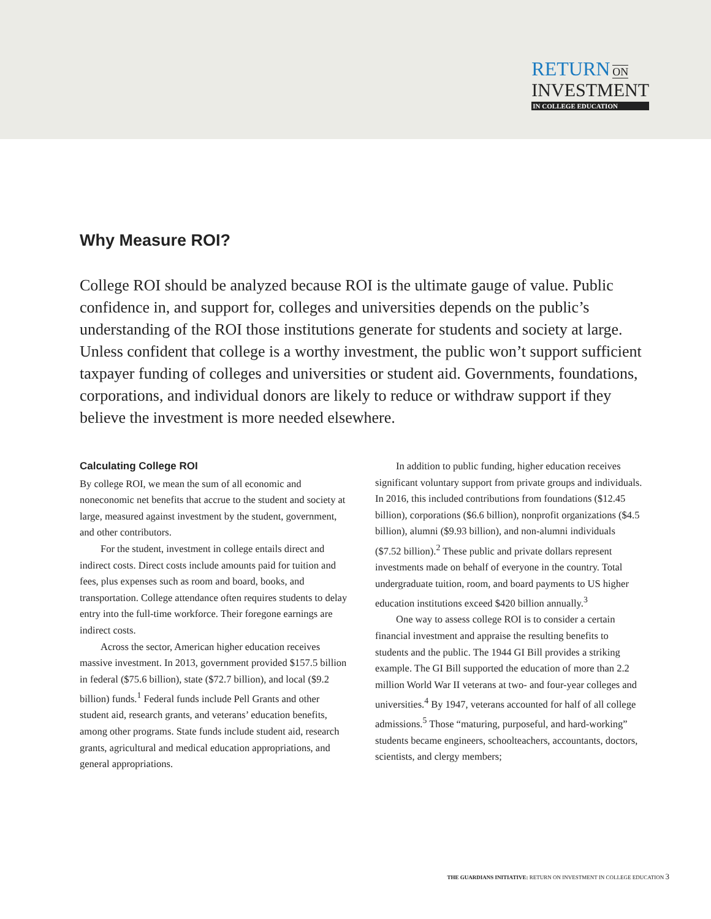RETURN ON
INVESTMENT
IN COLLEGE EDUCATION
Why Measure ROI?
College ROI should be analyzed because ROI is the ultimate gauge of value. Public confidence in, and support for, colleges and universities depends on the public’s understanding of the ROI those institutions generate for students and society at large. Unless confident that college is a worthy investment, the public won’t support sufficient taxpayer funding of colleges and universities or student aid. Governments, foundations, corporations, and individual donors are likely to reduce or withdraw support if they believe the investment is more needed elsewhere.
Calculating College ROI
By college ROI, we mean the sum of all economic and noneconomic net benefits that accrue to the student and society at large, measured against investment by the student, government, and other contributors.
For the student, investment in college entails direct and indirect costs. Direct costs include amounts paid for tuition and fees, plus expenses such as room and board, books, and transportation. College attendance often requires students to delay entry into the full-time workforce. Their foregone earnings are indirect costs.
Across the sector, American higher education receives massive investment. In 2013, government provided $157.5 billion in federal ($75.6 billion), state ($72.7 billion), and local ($9.2 billion) funds.<sup>1</sup> Federal funds include Pell Grants and other student aid, research grants, and veterans’ education benefits, among other programs. State funds include student aid, research grants, agricultural and medical education appropriations, and general appropriations.
In addition to public funding, higher education receives significant voluntary support from private groups and individuals. In 2016, this included contributions from foundations ($12.45 billion), corporations ($6.6 billion), nonprofit organizations ($4.5 billion), alumni ($9.93 billion), and non-alumni individuals ($7.52 billion).<sup>2</sup> These public and private dollars represent investments made on behalf of everyone in the country. Total undergraduate tuition, room, and board payments to US higher education institutions exceed $420 billion annually.<sup>3</sup>
One way to assess college ROI is to consider a certain financial investment and appraise the resulting benefits to students and the public. The 1944 GI Bill provides a striking example. The GI Bill supported the education of more than 2.2 million World War II veterans at two- and four-year colleges and universities.<sup>4</sup> By 1947, veterans accounted for half of all college admissions.<sup>5</sup> Those “maturing, purposeful, and hard-working” students became engineers, schoolteachers, accountants, doctors, scientists, and clergy members;
THE GUARDIANS INITIATIVE: RETURN ON INVESTMENT IN COLLEGE EDUCATION 3